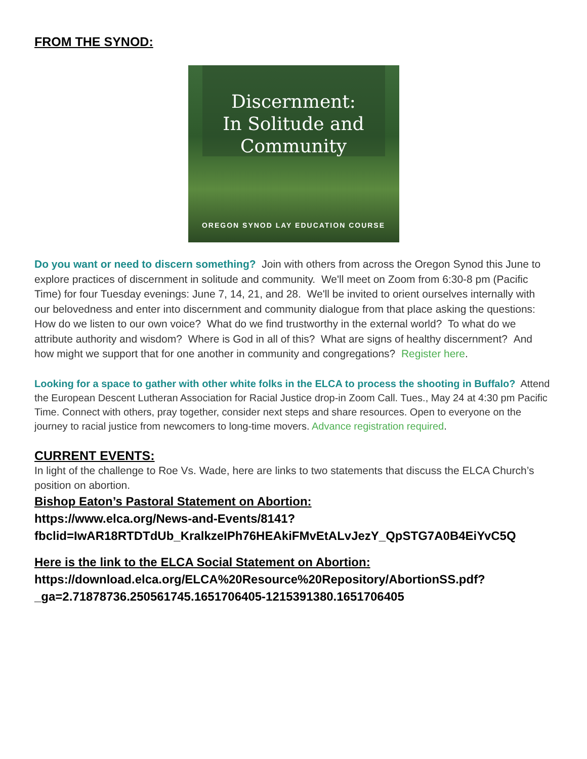FROM THE SYNOD:
Discernment:
In Solitude and
Community
OREGON SYNOD LAY EDUCATION COURSE
Do you want or need to discern something? Join with others from across the Oregon Synod this June to explore practices of discernment in solitude and community. We'll meet on Zoom from 6:30-8 pm (Pacific Time) for four Tuesday evenings: June 7, 14, 21, and 28. We'll be invited to orient ourselves internally with our belovedness and enter into discernment and community dialogue from that place asking the questions: How do we listen to our own voice? What do we find trustworthy in the external world? To what do we attribute authority and wisdom? Where is God in all of this? What are signs of healthy discernment? And how might we support that for one another in community and congregations? Register here.
Looking for a space to gather with other white folks in the ELCA to process the shooting in Buffalo? Attend the European Descent Lutheran Association for Racial Justice drop-in Zoom Call. Tues., May 24 at 4:30 pm Pacific Time. Connect with others, pray together, consider next steps and share resources. Open to everyone on the journey to racial justice from newcomers to long-time movers. Advance registration required.
CURRENT EVENTS:
In light of the challenge to Roe Vs. Wade, here are links to two statements that discuss the ELCA Church’s position on abortion.
Bishop Eaton’s Pastoral Statement on Abortion:
https://www.elca.org/News-and-Events/8141?fbclid=IwAR18RTDTdUb_KralkzeIPh76HEAkiFMvEtALvJezY_QpSTG7A0B4EiYvC5Q
Here is the link to the ELCA Social Statement on Abortion:
https://download.elca.org/ELCA%20Resource%20Repository/AbortionSS.pdf?_ga=2.71878736.250561745.1651706405-1215391380.1651706405